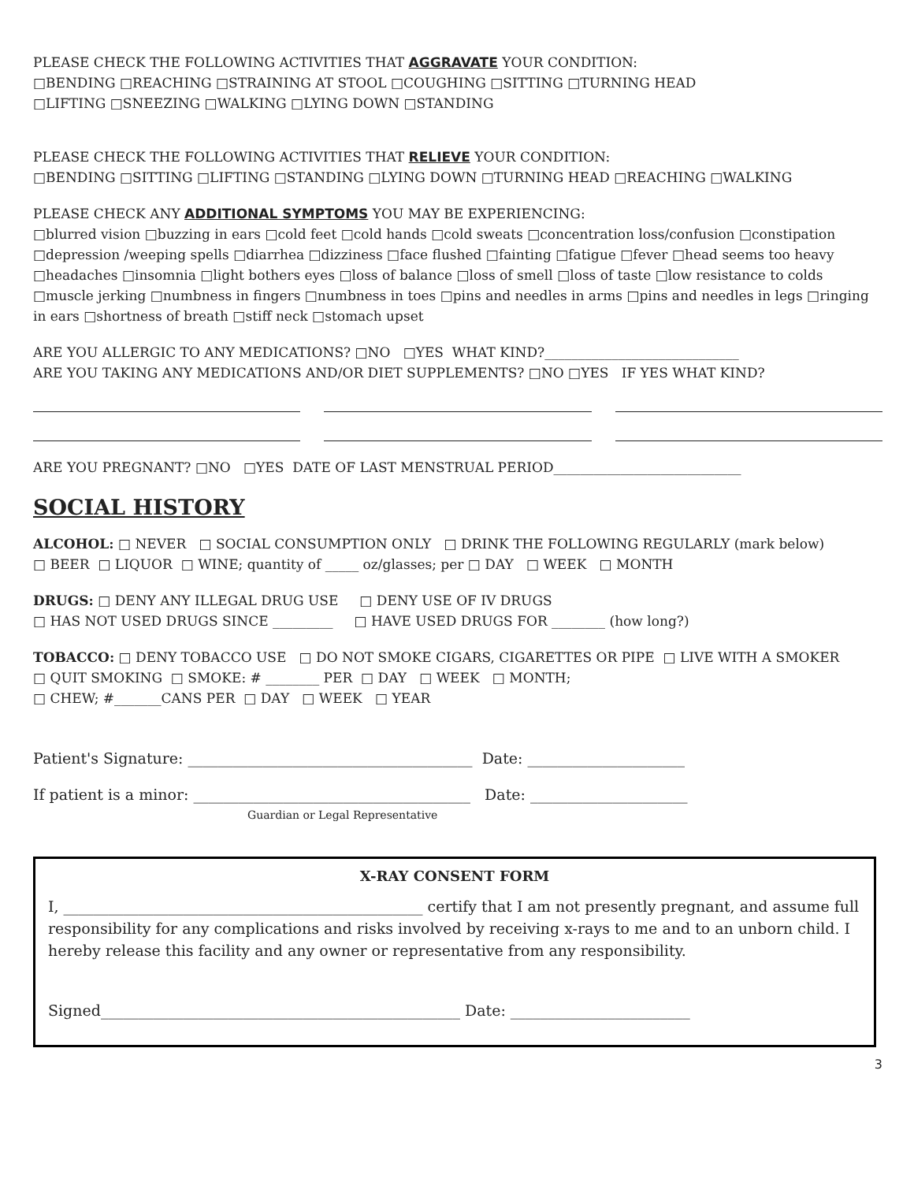PLEASE CHECK THE FOLLOWING ACTIVITIES THAT AGGRAVATE YOUR CONDITION:
□BENDING □REACHING □STRAINING AT STOOL □COUGHING □SITTING □TURNING HEAD
□LIFTING □SNEEZING □WALKING □LYING DOWN □STANDING
PLEASE CHECK THE FOLLOWING ACTIVITIES THAT RELIEVE YOUR CONDITION:
□BENDING □SITTING □LIFTING □STANDING □LYING DOWN □TURNING HEAD □REACHING □WALKING
PLEASE CHECK ANY ADDITIONAL SYMPTOMS YOU MAY BE EXPERIENCING:
□blurred vision □buzzing in ears □cold feet □cold hands □cold sweats □concentration loss/confusion □constipation □depression /weeping spells □diarrhea □dizziness □face flushed □fainting □fatigue □fever □head seems too heavy □headaches □insomnia □light bothers eyes □loss of balance □loss of smell □loss of taste □low resistance to colds □muscle jerking □numbness in fingers □numbness in toes □pins and needles in arms □pins and needles in legs □ringing in ears □shortness of breath □stiff neck □stomach upset
ARE YOU ALLERGIC TO ANY MEDICATIONS? □NO □YES WHAT KIND?_____________________________
ARE YOU TAKING ANY MEDICATIONS AND/OR DIET SUPPLEMENTS? □NO □YES IF YES WHAT KIND?
ARE YOU PREGNANT? □NO □YES DATE OF LAST MENSTRUAL PERIOD____________________________
SOCIAL HISTORY
ALCOHOL: □ NEVER □ SOCIAL CONSUMPTION ONLY □ DRINK THE FOLLOWING REGULARLY (mark below)
□ BEER □ LIQUOR □ WINE; quantity of _____ oz/glasses; per □ DAY □ WEEK □ MONTH
DRUGS: □ DENY ANY ILLEGAL DRUG USE □ DENY USE OF IV DRUGS
□ HAS NOT USED DRUGS SINCE _________ □ HAVE USED DRUGS FOR ________ (how long?)
TOBACCO: □ DENY TOBACCO USE □ DO NOT SMOKE CIGARS, CIGARETTES OR PIPE □ LIVE WITH A SMOKER
□ QUIT SMOKING □ SMOKE: # ________ PER □ DAY □ WEEK □ MONTH;
□ CHEW; #_______CANS PER □ DAY □ WEEK □ YEAR
Patient's Signature: ______________________________________ Date: _____________________
If patient is a minor: _____________________________________ Date: _____________________
Guardian or Legal Representative
X-RAY CONSENT FORM
I, ________________________________________________ certify that I am not presently pregnant, and assume full responsibility for any complications and risks involved by receiving x-rays to me and to an unborn child. I hereby release this facility and any owner or representative from any responsibility.
Signed________________________________________________ Date: ________________________
3